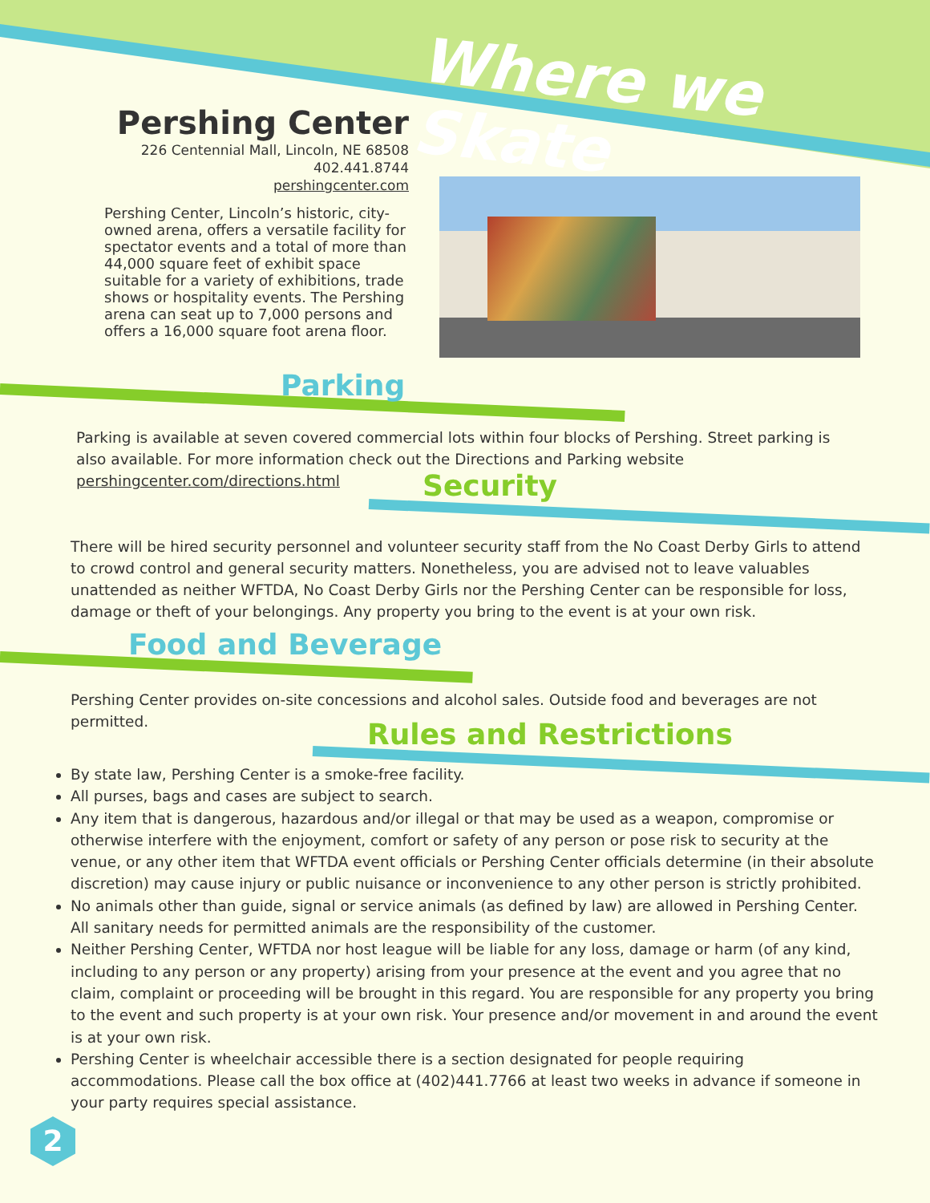Where we Skate
Pershing Center
226 Centennial Mall, Lincoln, NE 68508
402.441.8744
pershingcenter.com
Pershing Center, Lincoln’s historic, city-owned arena, offers a versatile facility for spectator events and a total of more than 44,000 square feet of exhibit space suitable for a variety of exhibitions, trade shows or hospitality events. The Pershing arena can seat up to 7,000 persons and offers a 16,000 square foot arena floor.
Parking
Parking is available at seven covered commercial lots within four blocks of Pershing. Street parking is also available. For more information check out the Directions and Parking website pershingcenter.com/directions.html
Security
There will be hired security personnel and volunteer security staff from the No Coast Derby Girls to attend to crowd control and general security matters. Nonetheless, you are advised not to leave valuables unattended as neither WFTDA, No Coast Derby Girls nor the Pershing Center can be responsible for loss, damage or theft of your belongings. Any property you bring to the event is at your own risk.
Food and Beverage
Pershing Center provides on-site concessions and alcohol sales. Outside food and beverages are not permitted.
Rules and Restrictions
By state law, Pershing Center is a smoke-free facility.
All purses, bags and cases are subject to search.
Any item that is dangerous, hazardous and/or illegal or that may be used as a weapon, compromise or otherwise interfere with the enjoyment, comfort or safety of any person or pose risk to security at the venue, or any other item that WFTDA event officials or Pershing Center officials determine (in their absolute discretion) may cause injury or public nuisance or inconvenience to any other person is strictly prohibited.
No animals other than guide, signal or service animals (as defined by law) are allowed in Pershing Center. All sanitary needs for permitted animals are the responsibility of the customer.
Neither Pershing Center, WFTDA nor host league will be liable for any loss, damage or harm (of any kind, including to any person or any property) arising from your presence at the event and you agree that no claim, complaint or proceeding will be brought in this regard. You are responsible for any property you bring to the event and such property is at your own risk. Your presence and/or movement in and around the event is at your own risk.
Pershing Center is wheelchair accessible there is a section designated for people requiring accommodations. Please call the box office at (402)441.7766 at least two weeks in advance if someone in your party requires special assistance.
2